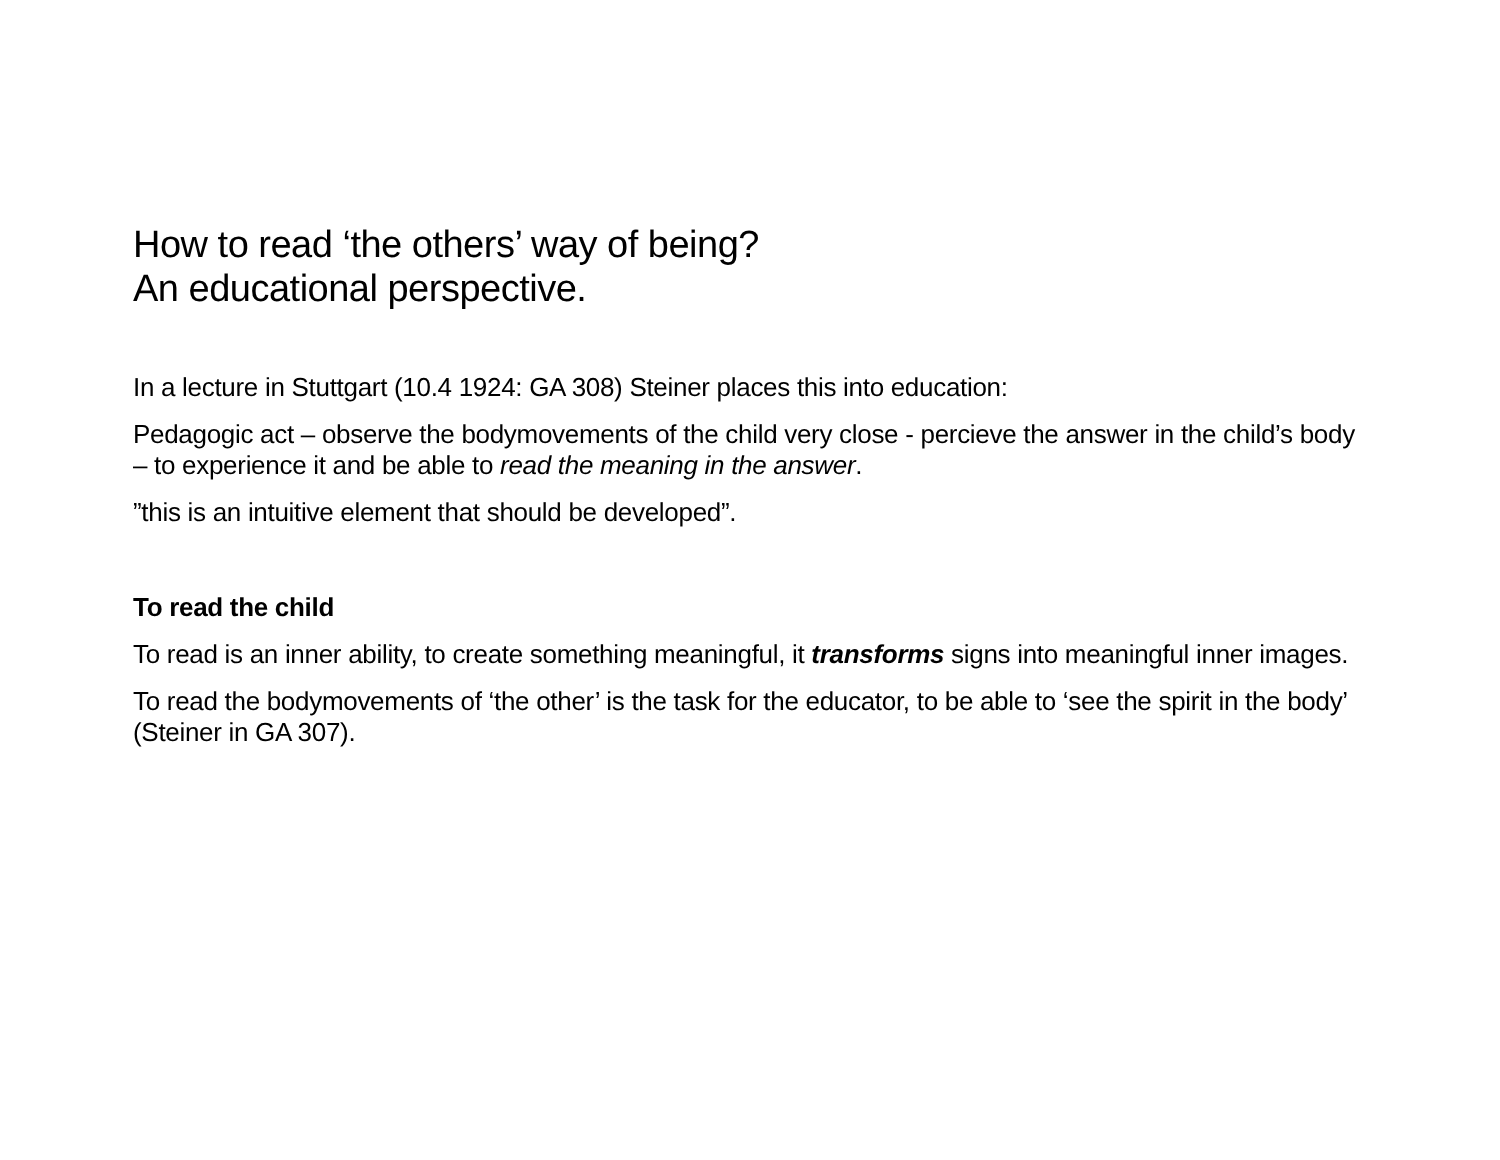How to read ‘the others’ way of being?
An educational perspective.
In a lecture in Stuttgart (10.4 1924: GA 308) Steiner places this into education:
Pedagogic act – observe the bodymovements of the child very close - percieve the answer in the child’s body – to experience it and be able to read the meaning in the answer.
”this is an intuitive element that should be developed”.
To read the child
To read is an inner ability, to create something meaningful, it transforms signs into meaningful inner images.
To read the bodymovements of ‘the other’ is the task for the educator, to be able to ‘see the spirit in the body’ (Steiner in GA 307).